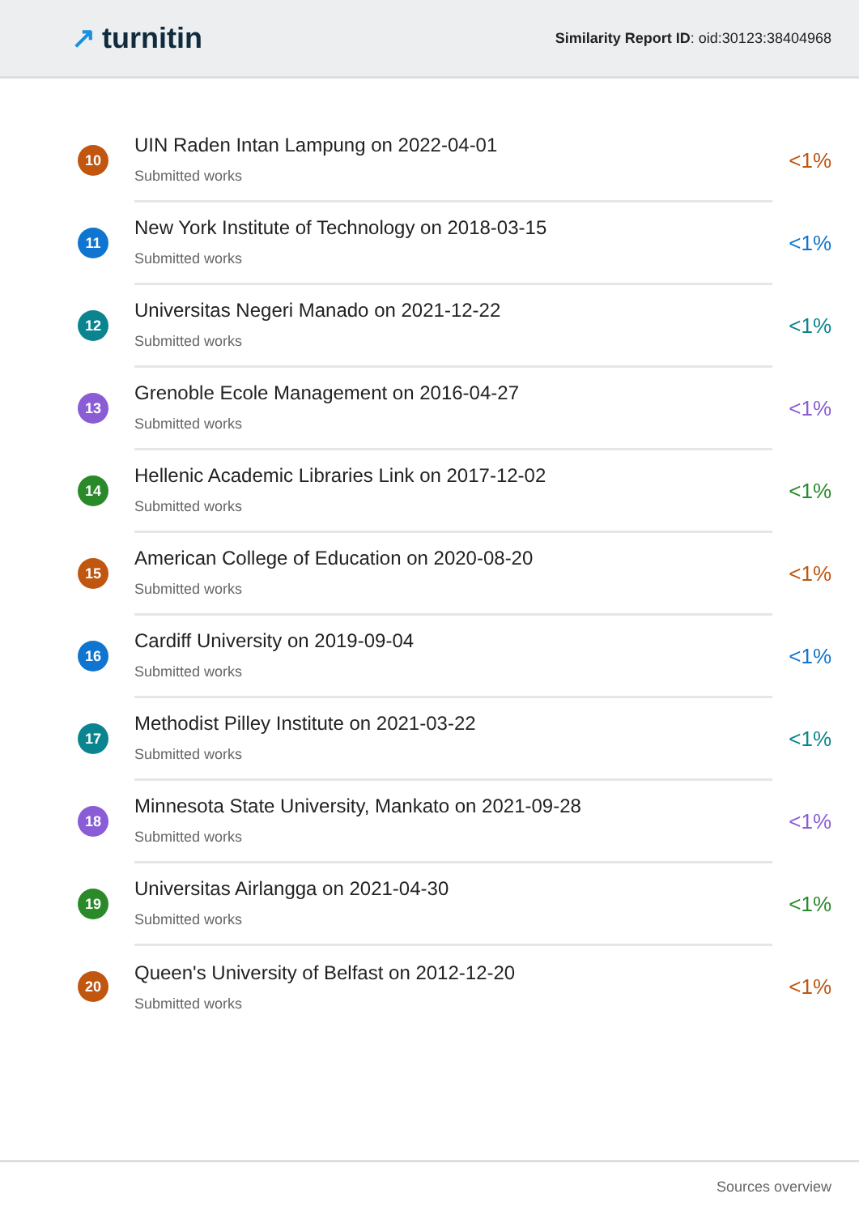↗ turnitin
Similarity Report ID: oid:30123:38404968
10
UIN Raden Intan Lampung on 2022-04-01
Submitted works
<1%
11
New York Institute of Technology on 2018-03-15
Submitted works
<1%
12
Universitas Negeri Manado on 2021-12-22
Submitted works
<1%
13
Grenoble Ecole Management on 2016-04-27
Submitted works
<1%
14
Hellenic Academic Libraries Link on 2017-12-02
Submitted works
<1%
15
American College of Education on 2020-08-20
Submitted works
<1%
16
Cardiff University on 2019-09-04
Submitted works
<1%
17
Methodist Pilley Institute on 2021-03-22
Submitted works
<1%
18
Minnesota State University, Mankato on 2021-09-28
Submitted works
<1%
19
Universitas Airlangga on 2021-04-30
Submitted works
<1%
20
Queen's University of Belfast on 2012-12-20
Submitted works
<1%
Sources overview